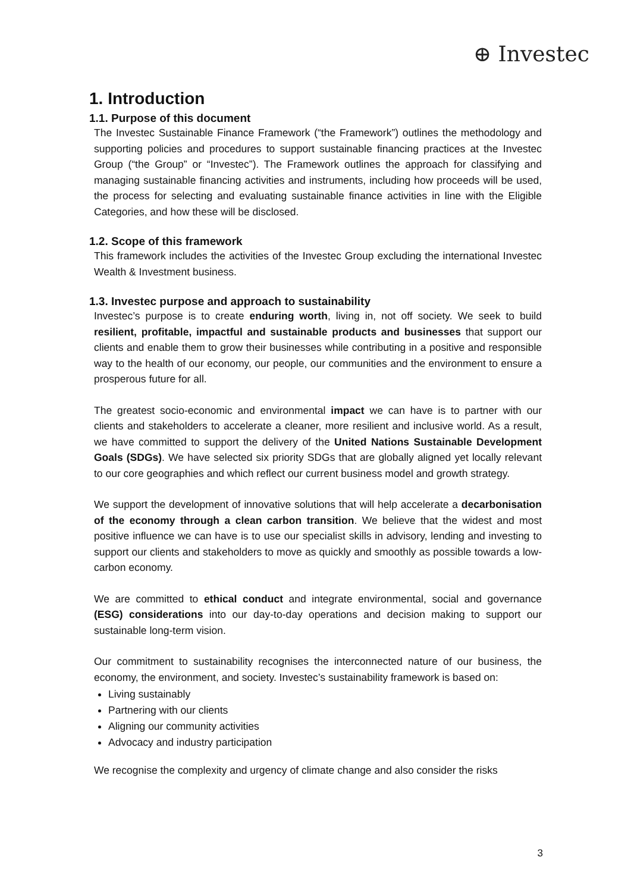⊕ Investec
1. Introduction
1.1. Purpose of this document
The Investec Sustainable Finance Framework (“the Framework”) outlines the methodology and supporting policies and procedures to support sustainable financing practices at the Investec Group (“the Group” or “Investec”). The Framework outlines the approach for classifying and managing sustainable financing activities and instruments, including how proceeds will be used, the process for selecting and evaluating sustainable finance activities in line with the Eligible Categories, and how these will be disclosed.
1.2. Scope of this framework
This framework includes the activities of the Investec Group excluding the international Investec Wealth & Investment business.
1.3. Investec purpose and approach to sustainability
Investec’s purpose is to create enduring worth, living in, not off society. We seek to build resilient, profitable, impactful and sustainable products and businesses that support our clients and enable them to grow their businesses while contributing in a positive and responsible way to the health of our economy, our people, our communities and the environment to ensure a prosperous future for all.
The greatest socio-economic and environmental impact we can have is to partner with our clients and stakeholders to accelerate a cleaner, more resilient and inclusive world. As a result, we have committed to support the delivery of the United Nations Sustainable Development Goals (SDGs). We have selected six priority SDGs that are globally aligned yet locally relevant to our core geographies and which reflect our current business model and growth strategy.
We support the development of innovative solutions that will help accelerate a decarbonisation of the economy through a clean carbon transition. We believe that the widest and most positive influence we can have is to use our specialist skills in advisory, lending and investing to support our clients and stakeholders to move as quickly and smoothly as possible towards a low-carbon economy.
We are committed to ethical conduct and integrate environmental, social and governance (ESG) considerations into our day-to-day operations and decision making to support our sustainable long-term vision.
Our commitment to sustainability recognises the interconnected nature of our business, the economy, the environment, and society. Investec’s sustainability framework is based on:
Living sustainably
Partnering with our clients
Aligning our community activities
Advocacy and industry participation
We recognise the complexity and urgency of climate change and also consider the risks
3